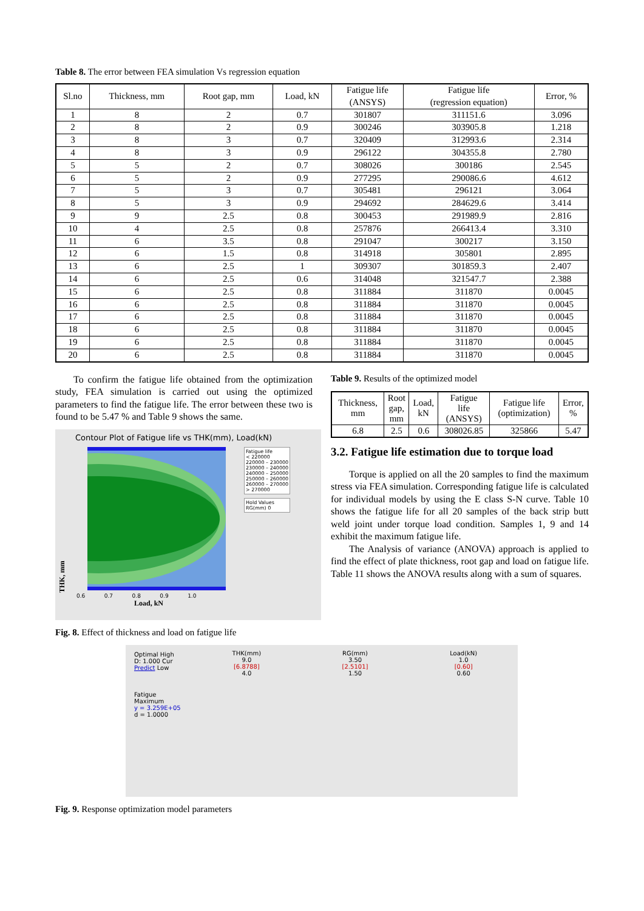Table 8. The error between FEA simulation Vs regression equation
| Sl.no | Thickness, mm | Root gap, mm | Load, kN | Fatigue life (ANSYS) | Fatigue life (regression equation) | Error, % |
| --- | --- | --- | --- | --- | --- | --- |
| 1 | 8 | 2 | 0.7 | 301807 | 311151.6 | 3.096 |
| 2 | 8 | 2 | 0.9 | 300246 | 303905.8 | 1.218 |
| 3 | 8 | 3 | 0.7 | 320409 | 312993.6 | 2.314 |
| 4 | 8 | 3 | 0.9 | 296122 | 304355.8 | 2.780 |
| 5 | 5 | 2 | 0.7 | 308026 | 300186 | 2.545 |
| 6 | 5 | 2 | 0.9 | 277295 | 290086.6 | 4.612 |
| 7 | 5 | 3 | 0.7 | 305481 | 296121 | 3.064 |
| 8 | 5 | 3 | 0.9 | 294692 | 284629.6 | 3.414 |
| 9 | 9 | 2.5 | 0.8 | 300453 | 291989.9 | 2.816 |
| 10 | 4 | 2.5 | 0.8 | 257876 | 266413.4 | 3.310 |
| 11 | 6 | 3.5 | 0.8 | 291047 | 300217 | 3.150 |
| 12 | 6 | 1.5 | 0.8 | 314918 | 305801 | 2.895 |
| 13 | 6 | 2.5 | 1 | 309307 | 301859.3 | 2.407 |
| 14 | 6 | 2.5 | 0.6 | 314048 | 321547.7 | 2.388 |
| 15 | 6 | 2.5 | 0.8 | 311884 | 311870 | 0.0045 |
| 16 | 6 | 2.5 | 0.8 | 311884 | 311870 | 0.0045 |
| 17 | 6 | 2.5 | 0.8 | 311884 | 311870 | 0.0045 |
| 18 | 6 | 2.5 | 0.8 | 311884 | 311870 | 0.0045 |
| 19 | 6 | 2.5 | 0.8 | 311884 | 311870 | 0.0045 |
| 20 | 6 | 2.5 | 0.8 | 311884 | 311870 | 0.0045 |
To confirm the fatigue life obtained from the optimization study, FEA simulation is carried out using the optimized parameters to find the fatigue life. The error between these two is found to be 5.47 % and Table 9 shows the same.
Contour Plot of Fatigue life vs THK(mm), Load(kN)
THK, mm
Fatigue life
< 220000
220000 – 230000
230000 – 240000
240000 – 250000
250000 – 260000
260000 – 270000
> 270000
Hold Values
RG(mm) 0
0.6 0.7 0.8 0.9 1.0
Load, kN
Fig. 8. Effect of thickness and load on fatigue life
Table 9. Results of the optimized model
| Thickness, mm | Root gap, mm | Load, kN | Fatigue life (ANSYS) | Fatigue life (optimization) | Error, % |
| 6.8 | 2.5 | 0.6 | 308026.85 | 325866 | 5.47 |
3.2. Fatigue life estimation due to torque load
Torque is applied on all the 20 samples to find the maximum stress via FEA simulation. Corresponding fatigue life is calculated for individual models by using the E class S-N curve. Table 10 shows the fatigue life for all 20 samples of the back strip butt weld joint under torque load condition. Samples 1, 9 and 14 exhibit the maximum fatigue life.
The Analysis of variance (ANOVA) approach is applied to find the effect of plate thickness, root gap and load on fatigue life. Table 11 shows the ANOVA results along with a sum of squares.
Optimal High
D: 1.000 Cur
Predict Low
Fatigue
Maximum
y = 3.259E+05
d = 1.0000
THK(mm)
9.0
[6.8788]
4.0
RG(mm)
3.50
[2.5101]
1.50
Load(kN)
1.0
[0.60]
0.60
Fig. 9. Response optimization model parameters